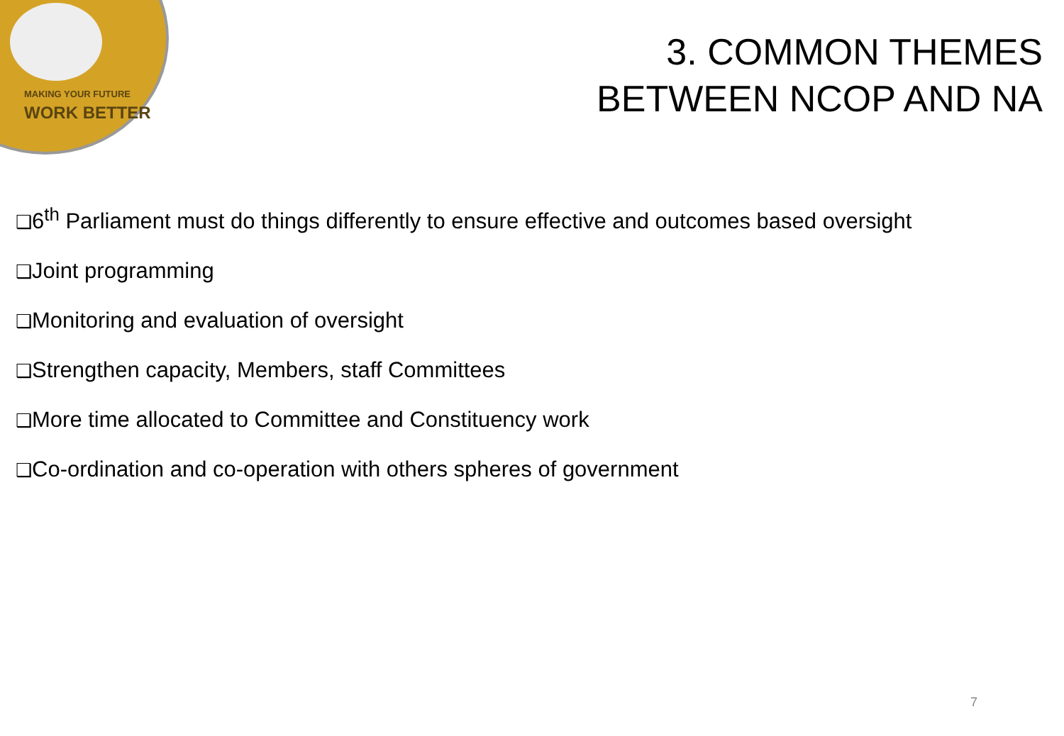MAKING YOUR FUTURE
WORK BETTER
3. COMMON THEMES
BETWEEN NCOP AND NA
❑6<sup>th</sup> Parliament must do things differently to ensure effective and outcomes based oversight
❑Joint programming
❑Monitoring and evaluation of oversight
❑Strengthen capacity, Members, staff Committees
❑More time allocated to Committee and Constituency work
❑Co-ordination and co-operation with others spheres of government
7